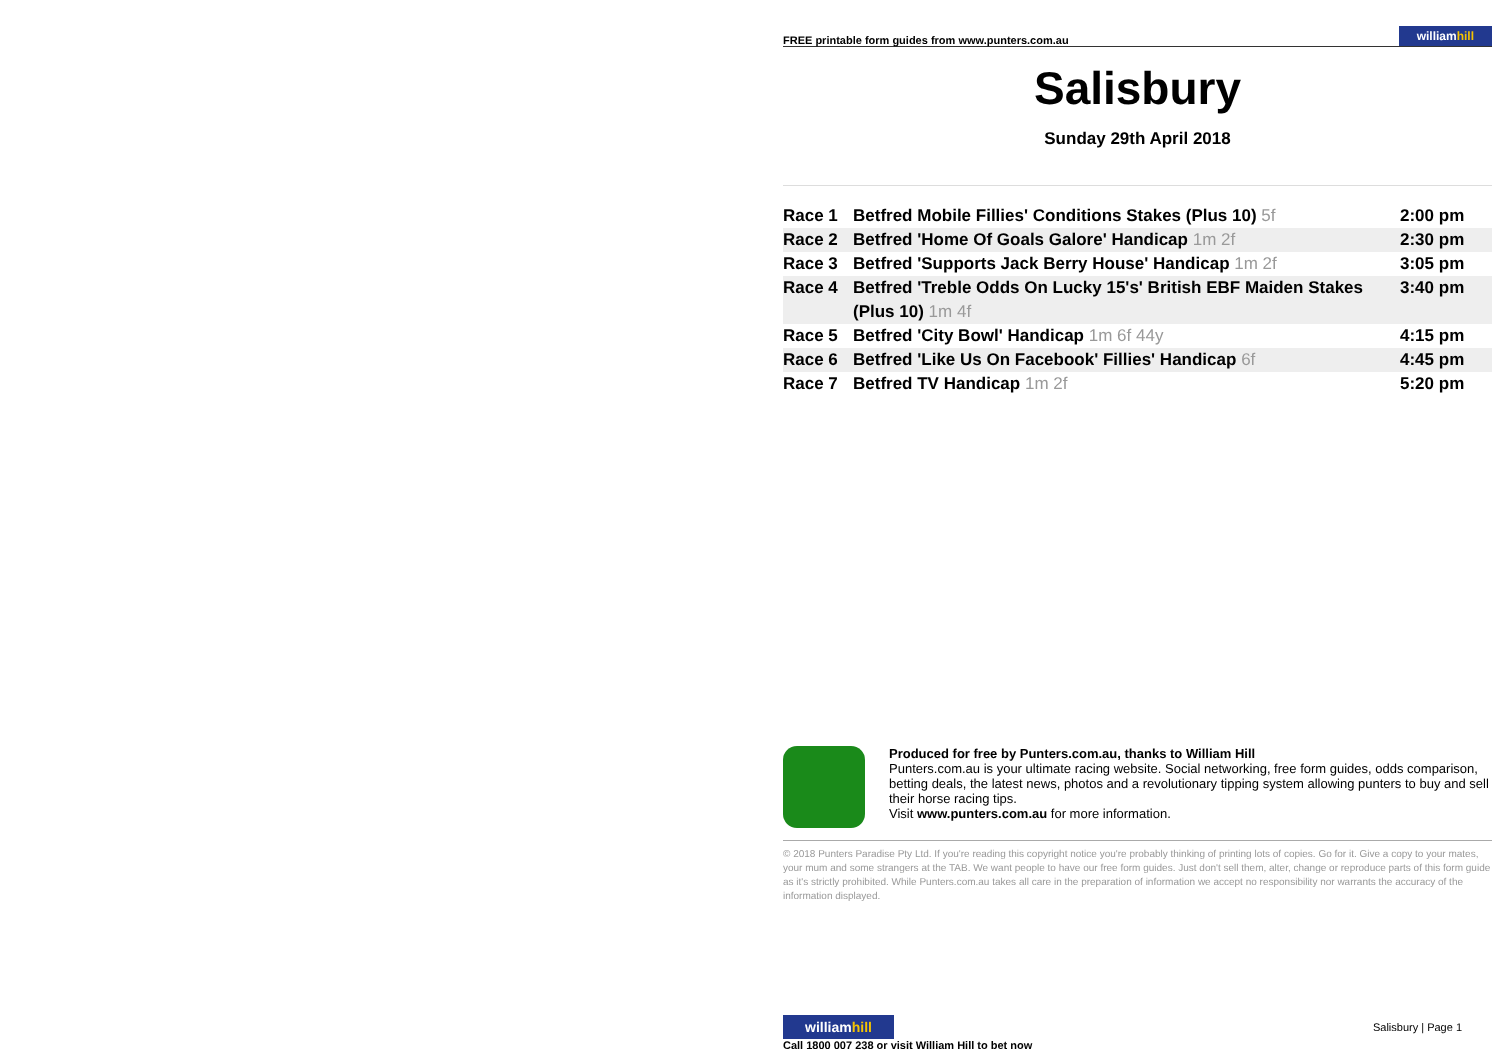FREE printable form guides from www.punters.com.au williamhill
Salisbury
Sunday 29th April 2018
| Race 1 | Betfred Mobile Fillies' Conditions Stakes (Plus 10) 5f | 2:00 pm |
| Race 2 | Betfred 'Home Of Goals Galore' Handicap 1m 2f | 2:30 pm |
| Race 3 | Betfred 'Supports Jack Berry House' Handicap 1m 2f | 3:05 pm |
| Race 4 | Betfred 'Treble Odds On Lucky 15's' British EBF Maiden Stakes (Plus 10) 1m 4f | 3:40 pm |
| Race 5 | Betfred 'City Bowl' Handicap 1m 6f 44y | 4:15 pm |
| Race 6 | Betfred 'Like Us On Facebook' Fillies' Handicap 6f | 4:45 pm |
| Race 7 | Betfred TV Handicap 1m 2f | 5:20 pm |
Produced for free by Punters.com.au, thanks to William Hill
Punters.com.au is your ultimate racing website. Social networking, free form guides, odds comparison, betting deals, the latest news, photos and a revolutionary tipping system allowing punters to buy and sell their horse racing tips.
Visit www.punters.com.au for more information.
© 2018 Punters Paradise Pty Ltd. If you're reading this copyright notice you're probably thinking of printing lots of copies. Go for it. Give a copy to your mates, your mum and some strangers at the TAB. We want people to have our free form guides. Just don't sell them, alter, change or reproduce parts of this form guide as it's strictly prohibited. While Punters.com.au takes all care in the preparation of information we accept no responsibility nor warrants the accuracy of the information displayed.
williamhill
Call 1800 007 238 or visit William Hill to bet now
Salisbury | Page 1